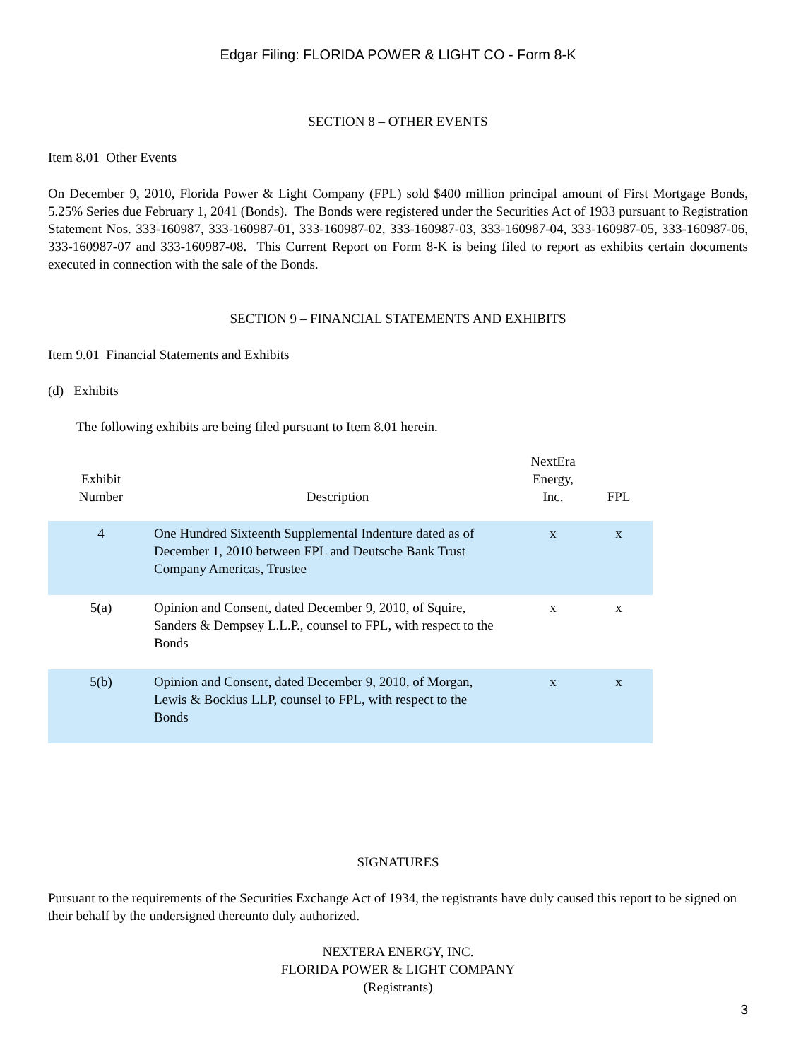Edgar Filing: FLORIDA POWER & LIGHT CO - Form 8-K
SECTION 8 – OTHER EVENTS
Item 8.01 Other Events
On December 9, 2010, Florida Power & Light Company (FPL) sold $400 million principal amount of First Mortgage Bonds, 5.25% Series due February 1, 2041 (Bonds). The Bonds were registered under the Securities Act of 1933 pursuant to Registration Statement Nos. 333-160987, 333-160987-01, 333-160987-02, 333-160987-03, 333-160987-04, 333-160987-05, 333-160987-06, 333-160987-07 and 333-160987-08. This Current Report on Form 8-K is being filed to report as exhibits certain documents executed in connection with the sale of the Bonds.
SECTION 9 – FINANCIAL STATEMENTS AND EXHIBITS
Item 9.01 Financial Statements and Exhibits
(d) Exhibits
The following exhibits are being filed pursuant to Item 8.01 herein.
| Exhibit Number | Description | NextEra Energy, Inc. | FPL |
| --- | --- | --- | --- |
| 4 | One Hundred Sixteenth Supplemental Indenture dated as of December 1, 2010 between FPL and Deutsche Bank Trust Company Americas, Trustee | x | x |
| 5(a) | Opinion and Consent, dated December 9, 2010, of Squire, Sanders & Dempsey L.L.P., counsel to FPL, with respect to the Bonds | x | x |
| 5(b) | Opinion and Consent, dated December 9, 2010, of Morgan, Lewis & Bockius LLP, counsel to FPL, with respect to the Bonds | x | x |
SIGNATURES
Pursuant to the requirements of the Securities Exchange Act of 1934, the registrants have duly caused this report to be signed on their behalf by the undersigned thereunto duly authorized.
NEXTERA ENERGY, INC.
FLORIDA POWER & LIGHT COMPANY
(Registrants)
3